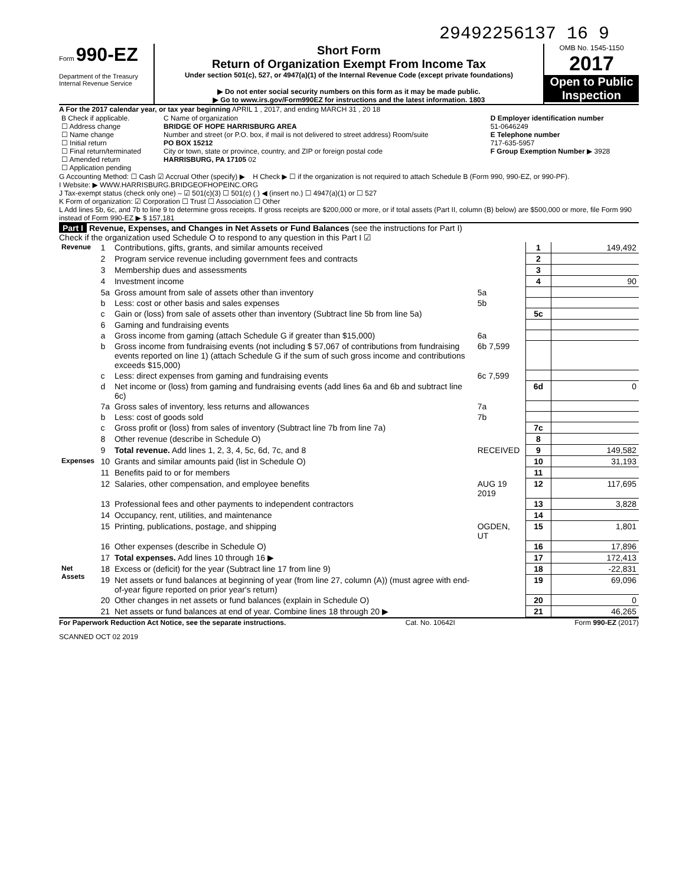29492256137 16 9
Form 990-EZ
Department of the Treasury
Internal Revenue Service
Short Form
Return of Organization Exempt From Income Tax
Under section 501(c), 527, or 4947(a)(1) of the Internal Revenue Code (except private foundations)
▶ Do not enter social security numbers on this form as it may be made public.
▶ Go to www.irs.gov/Form990EZ for instructions and the latest information. 1803
OMB No. 1545-1150
2017
Open to Public Inspection
A For the 2017 calendar year, or tax year beginning APRIL 1 , 2017, and ending MARCH 31 , 20 18
| B Check if applicable. ☐ Address change ☐ Name change ☐ Initial return ☐ Final return/terminated ☐ Amended return ☐ Application pending | C Name of organization BRIDGE OF HOPE HARRISBURG AREA Number and street (or P.O. box, if mail is not delivered to street address) Room/suite PO BOX 15212 City or town, state or province, country, and ZIP or foreign postal code HARRISBURG, PA 17105 02 | D Employer identification number 51-0646249 E Telephone number 717-635-5957 F Group Exemption Number ▶ 3928 |
G Accounting Method: ☐ Cash ☑ Accrual Other (specify) ▶ H Check ▶ ☐ if the organization is not required to attach Schedule B (Form 990, 990-EZ, or 990-PF).
I Website: ▶ WWW.HARRISBURG.BRIDGEOFHOPEINC.ORG
J Tax-exempt status (check only one) – ☑ 501(c)(3) ☐ 501(c) ( ) ◀ (insert no.) ☐ 4947(a)(1) or ☐ 527
K Form of organization: ☑ Corporation ☐ Trust ☐ Association ☐ Other
L Add lines 5b, 6c, and 7b to line 9 to determine gross receipts. If gross receipts are $200,000 or more, or if total assets (Part II, column (B) below) are $500,000 or more, file Form 990 instead of Form 990-EZ ▶ $ 157,181
Part I Revenue, Expenses, and Changes in Net Assets or Fund Balances (see the instructions for Part I)
Check if the organization used Schedule O to respond to any question in this Part I ☑
| Revenue | 1 | Contributions, gifts, grants, and similar amounts received | | 1 | 149,492 |
| | 2 | Program service revenue including government fees and contracts | | 2 | |
| | 3 | Membership dues and assessments | | 3 | |
| | 4 | Investment income | | 4 | 90 |
| | 5a | Gross amount from sale of assets other than inventory | 5a | | |
| | b | Less: cost or other basis and sales expenses | 5b | | |
| | c | Gain or (loss) from sale of assets other than inventory (Subtract line 5b from line 5a) | | 5c | |
| | 6 | Gaming and fundraising events | | | |
| | a | Gross income from gaming (attach Schedule G if greater than $15,000) | 6a | | |
| | b | Gross income from fundraising events (not including $ 57,067 of contributions from fundraising events reported on line 1) (attach Schedule G if the sum of such gross income and contributions exceeds $15,000) | 6b 7,599 | | |
| | c | Less: direct expenses from gaming and fundraising events | 6c 7,599 | | |
| | d | Net income or (loss) from gaming and fundraising events (add lines 6a and 6b and subtract line 6c) | | 6d | 0 |
| | 7a | Gross sales of inventory, less returns and allowances | 7a | | |
| | b | Less: cost of goods sold | 7b | | |
| | c | Gross profit or (loss) from sales of inventory (Subtract line 7b from line 7a) | | 7c | |
| | 8 | Other revenue (describe in Schedule O) | | 8 | |
| | 9 | Total revenue. Add lines 1, 2, 3, 4, 5c, 6d, 7c, and 8 | RECEIVED | 9 | 149,582 |
| Expenses | 10 | Grants and similar amounts paid (list in Schedule O) | | 10 | 31,193 |
| | 11 | Benefits paid to or for members | | 11 | |
| | 12 | Salaries, other compensation, and employee benefits | AUG 19 2019 | 12 | 117,695 |
| | 13 | Professional fees and other payments to independent contractors | | 13 | 3,828 |
| | 14 | Occupancy, rent, utilities, and maintenance | | 14 | |
| | 15 | Printing, publications, postage, and shipping | OGDEN, UT | 15 | 1,801 |
| | 16 | Other expenses (describe in Schedule O) | | 16 | 17,896 |
| | 17 | Total expenses. Add lines 10 through 16 ▶ | | 17 | 172,413 |
| Net Assets | 18 | Excess or (deficit) for the year (Subtract line 17 from line 9) | | 18 | -22,831 |
| | 19 | Net assets or fund balances at beginning of year (from line 27, column (A)) (must agree with end-of-year figure reported on prior year's return) | | 19 | 69,096 |
| | 20 | Other changes in net assets or fund balances (explain in Schedule O) | | 20 | 0 |
| | 21 | Net assets or fund balances at end of year. Combine lines 18 through 20 ▶ | | 21 | 46,265 |
For Paperwork Reduction Act Notice, see the separate instructions. Cat. No. 10642I Form 990-EZ (2017)
SCANNED OCT 02 2019